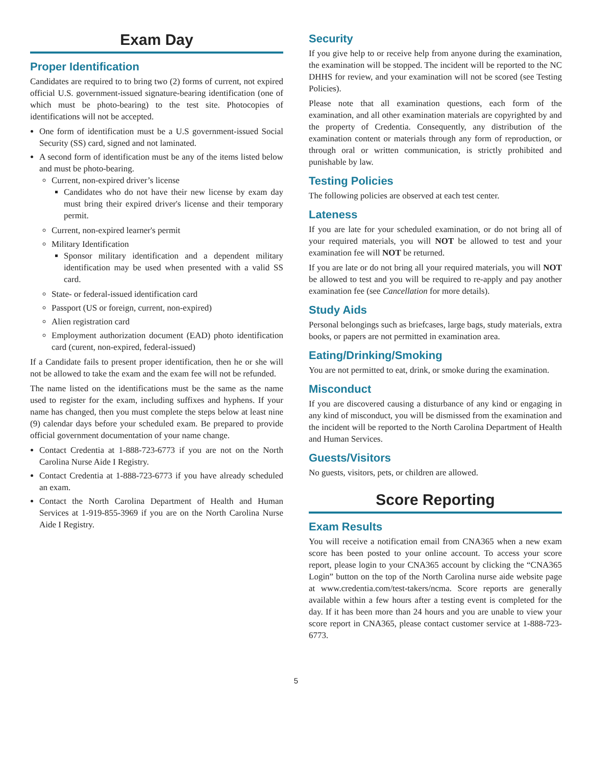Exam Day
Proper Identification
Candidates are required to to bring two (2) forms of current, not expired official U.S. government-issued signature-bearing identification (one of which must be photo-bearing) to the test site. Photocopies of identifications will not be accepted.
One form of identification must be a U.S government-issued Social Security (SS) card, signed and not laminated.
A second form of identification must be any of the items listed below and must be photo-bearing.
Current, non-expired driver’s license
Candidates who do not have their new license by exam day must bring their expired driver's license and their temporary permit.
Current, non-expired learner's permit
Military Identification
Sponsor military identification and a dependent military identification may be used when presented with a valid SS card.
State- or federal-issued identification card
Passport (US or foreign, current, non-expired)
Alien registration card
Employment authorization document (EAD) photo identification card (curent, non-expired, federal-issued)
If a Candidate fails to present proper identification, then he or she will not be allowed to take the exam and the exam fee will not be refunded.
The name listed on the identifications must be the same as the name used to register for the exam, including suffixes and hyphens. If your name has changed, then you must complete the steps below at least nine (9) calendar days before your scheduled exam. Be prepared to provide official government documentation of your name change.
Contact Credentia at 1-888-723-6773 if you are not on the North Carolina Nurse Aide I Registry.
Contact Credentia at 1-888-723-6773 if you have already scheduled an exam.
Contact the North Carolina Department of Health and Human Services at 1-919-855-3969 if you are on the North Carolina Nurse Aide I Registry.
Security
If you give help to or receive help from anyone during the examination, the examination will be stopped. The incident will be reported to the NC DHHS for review, and your examination will not be scored (see Testing Policies).
Please note that all examination questions, each form of the examination, and all other examination materials are copyrighted by and the property of Credentia. Consequently, any distribution of the examination content or materials through any form of reproduction, or through oral or written communication, is strictly prohibited and punishable by law.
Testing Policies
The following policies are observed at each test center.
Lateness
If you are late for your scheduled examination, or do not bring all of your required materials, you will NOT be allowed to test and your examination fee will NOT be returned.
If you are late or do not bring all your required materials, you will NOT be allowed to test and you will be required to re-apply and pay another examination fee (see Cancellation for more details).
Study Aids
Personal belongings such as briefcases, large bags, study materials, extra books, or papers are not permitted in examination area.
Eating/Drinking/Smoking
You are not permitted to eat, drink, or smoke during the examination.
Misconduct
If you are discovered causing a disturbance of any kind or engaging in any kind of misconduct, you will be dismissed from the examination and the incident will be reported to the North Carolina Department of Health and Human Services.
Guests/Visitors
No guests, visitors, pets, or children are allowed.
Score Reporting
Exam Results
You will receive a notification email from CNA365 when a new exam score has been posted to your online account. To access your score report, please login to your CNA365 account by clicking the “CNA365 Login” button on the top of the North Carolina nurse aide website page at www.credentia.com/test-takers/ncma. Score reports are generally available within a few hours after a testing event is completed for the day. If it has been more than 24 hours and you are unable to view your score report in CNA365, please contact customer service at 1-888-723-6773.
5